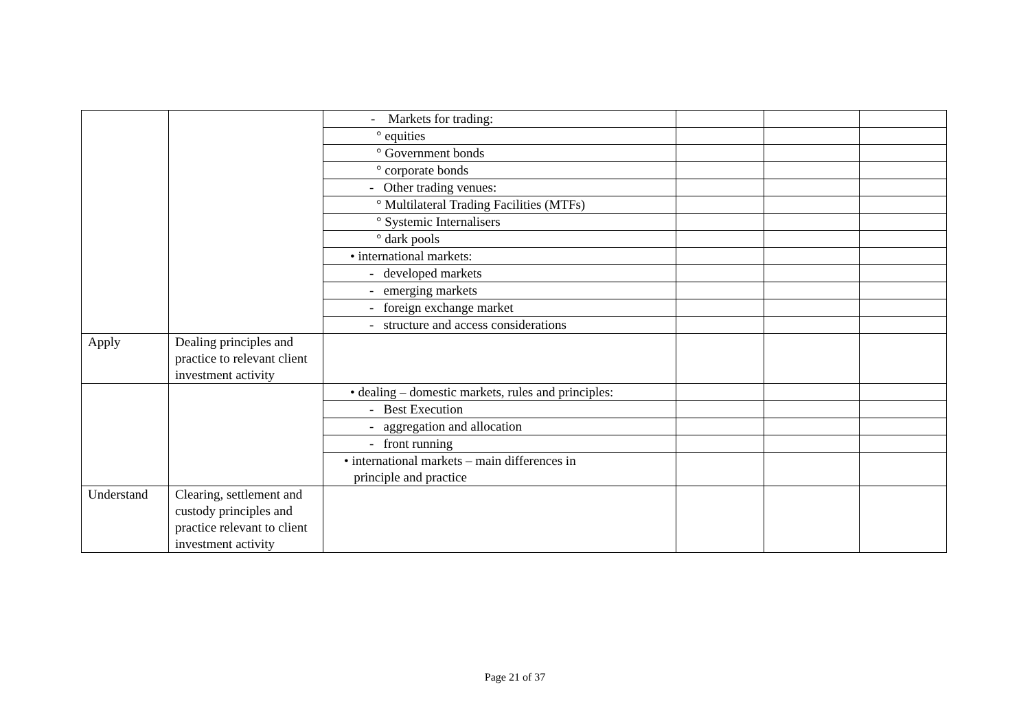| | | - Markets for trading: | | | |
| | | ° equities | | | |
| | | ° Government bonds | | | |
| | | ° corporate bonds | | | |
| | | - Other trading venues: | | | |
| | | ° Multilateral Trading Facilities (MTFs) | | | |
| | | ° Systemic Internalisers | | | |
| | | ° dark pools | | | |
| | | • international markets: | | | |
| | | - developed markets | | | |
| | | - emerging markets | | | |
| | | - foreign exchange market | | | |
| | | - structure and access considerations | | | |
| Apply | Dealing principles and practice to relevant client investment activity | | | | |
| | | • dealing – domestic markets, rules and principles: | | | |
| | | - Best Execution | | | |
| | | - aggregation and allocation | | | |
| | | - front running | | | |
| | | • international markets – main differences in principle and practice | | | |
| Understand | Clearing, settlement and custody principles and practice relevant to client investment activity | | | | |
Page 21 of 37